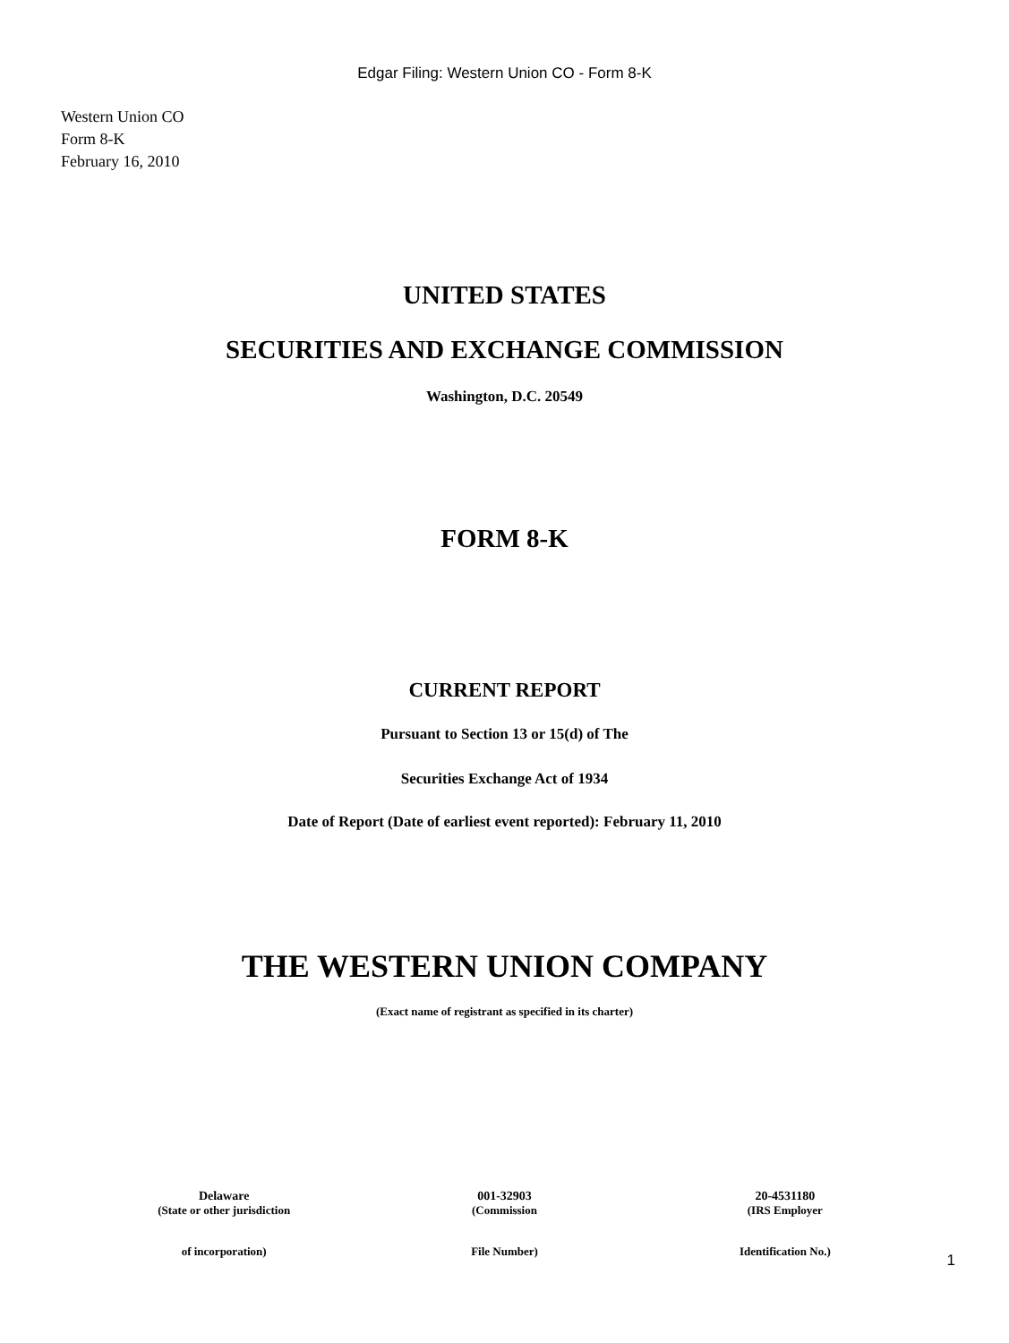Edgar Filing: Western Union CO - Form 8-K
Western Union CO
Form 8-K
February 16, 2010
UNITED STATES
SECURITIES AND EXCHANGE COMMISSION
Washington, D.C. 20549
FORM 8-K
CURRENT REPORT
Pursuant to Section 13 or 15(d) of The
Securities Exchange Act of 1934
Date of Report (Date of earliest event reported): February 11, 2010
THE WESTERN UNION COMPANY
(Exact name of registrant as specified in its charter)
| Delaware | 001-32903 | 20-4531180 |
| (State or other jurisdiction | (Commission | (IRS Employer |
| of incorporation) | File Number) | Identification No.) |
1